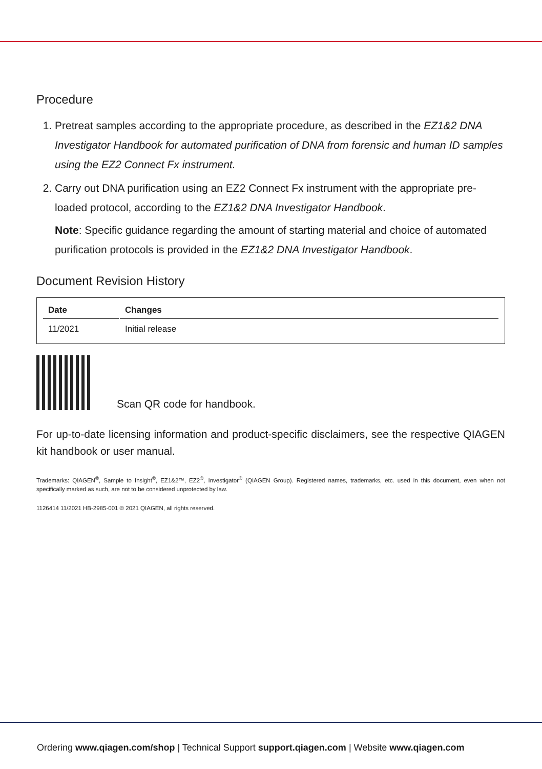Procedure
1. Pretreat samples according to the appropriate procedure, as described in the EZ1&2 DNA Investigator Handbook for automated purification of DNA from forensic and human ID samples using the EZ2 Connect Fx instrument.
2. Carry out DNA purification using an EZ2 Connect Fx instrument with the appropriate pre-loaded protocol, according to the EZ1&2 DNA Investigator Handbook.
Note: Specific guidance regarding the amount of starting material and choice of automated purification protocols is provided in the EZ1&2 DNA Investigator Handbook.
Document Revision History
| Date | Changes |
| --- | --- |
| 11/2021 | Initial release |
Scan QR code for handbook.
For up-to-date licensing information and product-specific disclaimers, see the respective QIAGEN kit handbook or user manual.
Trademarks: QIAGEN<sup>®</sup>, Sample to Insight<sup>®</sup>, EZ1&2™, EZ2<sup>®</sup>, Investigator<sup>®</sup> (QIAGEN Group). Registered names, trademarks, etc. used in this document, even when not specifically marked as such, are not to be considered unprotected by law.
1126414 11/2021 HB-2985-001 © 2021 QIAGEN, all rights reserved.
Ordering www.qiagen.com/shop | Technical Support support.qiagen.com | Website www.qiagen.com